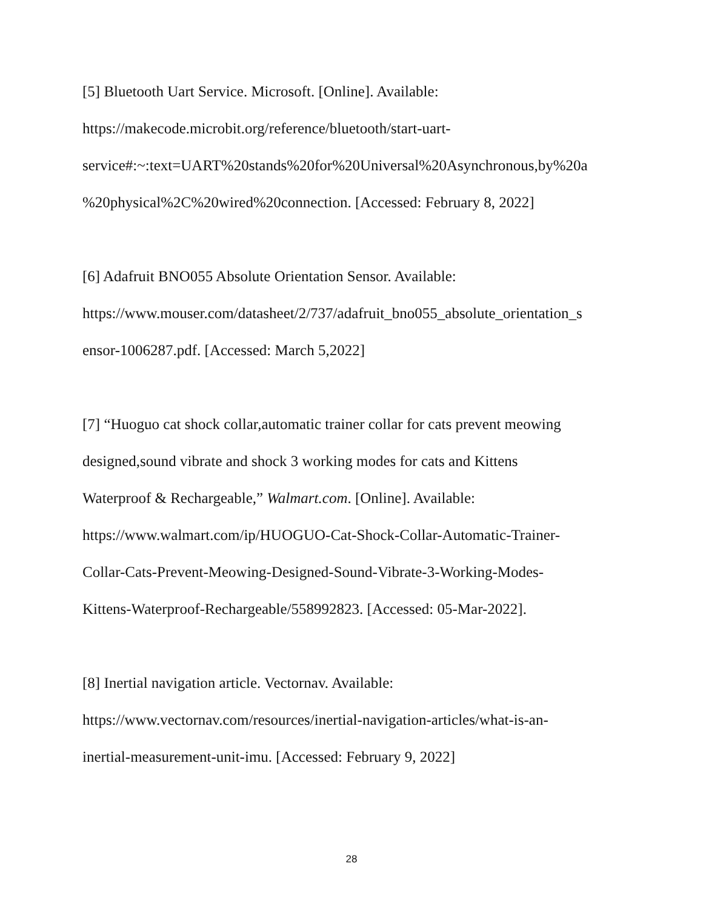[5] Bluetooth Uart Service. Microsoft. [Online]. Available:
https://makecode.microbit.org/reference/bluetooth/start-uart-
service#:~:text=UART%20stands%20for%20Universal%20Asynchronous,by%20a
%20physical%2C%20wired%20connection. [Accessed: February 8, 2022]
[6] Adafruit BNO055 Absolute Orientation Sensor. Available:
https://www.mouser.com/datasheet/2/737/adafruit_bno055_absolute_orientation_s
ensor-1006287.pdf. [Accessed: March 5,2022]
[7] “Huoguo cat shock collar,automatic trainer collar for cats prevent meowing
designed,sound vibrate and shock 3 working modes for cats and Kittens
Waterproof & Rechargeable,” Walmart.com. [Online]. Available:
https://www.walmart.com/ip/HUOGUO-Cat-Shock-Collar-Automatic-Trainer-
Collar-Cats-Prevent-Meowing-Designed-Sound-Vibrate-3-Working-Modes-
Kittens-Waterproof-Rechargeable/558992823. [Accessed: 05-Mar-2022].
[8] Inertial navigation article. Vectornav. Available:
https://www.vectornav.com/resources/inertial-navigation-articles/what-is-an-
inertial-measurement-unit-imu. [Accessed: February 9, 2022]
28